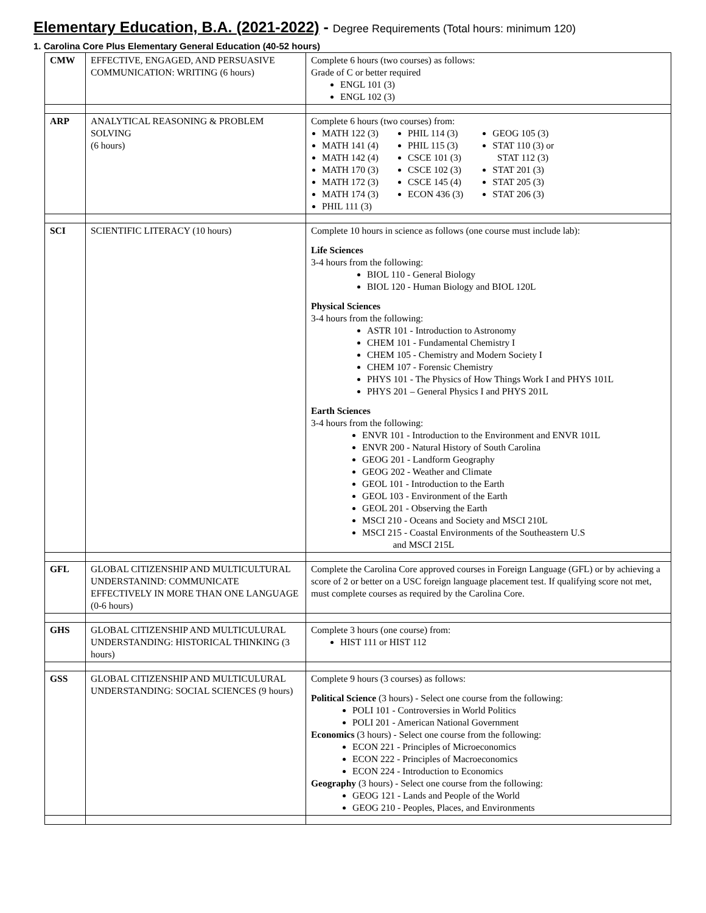Elementary Education, B.A. (2021-2022) - Degree Requirements (Total hours: minimum 120)
1. Carolina Core Plus Elementary General Education (40-52 hours)
| CMW | EFFECTIVE, ENGAGED, AND PERSUASIVE COMMUNICATION: WRITING (6 hours) | Complete 6 hours (two courses) as follows: Grade of C or better required ENGL 101 (3) ENGL 102 (3) |
| ARP | ANALYTICAL REASONING & PROBLEM SOLVING (6 hours) | Complete 6 hours (two courses) from: MATH 122 (3) MATH 141 (4) MATH 142 (4) MATH 170 (3) MATH 172 (3) MATH 174 (3) PHIL 111 (3) PHIL 114 (3) PHIL 115 (3) CSCE 101 (3) CSCE 102 (3) CSCE 145 (4) ECON 436 (3) GEOG 105 (3) STAT 110 (3) or STAT 112 (3) STAT 201 (3) STAT 205 (3) STAT 206 (3) |
| SCI | SCIENTIFIC LITERACY (10 hours) | Complete 10 hours in science as follows (one course must include lab): Life Sciences 3-4 hours from the following: BIOL 110 - General Biology BIOL 120 - Human Biology and BIOL 120L Physical Sciences 3-4 hours from the following: ASTR 101 - Introduction to Astronomy CHEM 101 - Fundamental Chemistry I CHEM 105 - Chemistry and Modern Society I CHEM 107 - Forensic Chemistry PHYS 101 - The Physics of How Things Work I and PHYS 101L PHYS 201 – General Physics I and PHYS 201L Earth Sciences 3-4 hours from the following: ENVR 101 - Introduction to the Environment and ENVR 101L ENVR 200 - Natural History of South Carolina GEOG 201 - Landform Geography GEOG 202 - Weather and Climate GEOL 101 - Introduction to the Earth GEOL 103 - Environment of the Earth GEOL 201 - Observing the Earth MSCI 210 - Oceans and Society and MSCI 210L MSCI 215 - Coastal Environments of the Southeastern U.S and MSCI 215L |
| GFL | GLOBAL CITIZENSHIP AND MULTICULTURAL UNDERSTANIND: COMMUNICATE EFFECTIVELY IN MORE THAN ONE LANGUAGE (0-6 hours) | Complete the Carolina Core approved courses in Foreign Language (GFL) or by achieving a score of 2 or better on a USC foreign language placement test. If qualifying score not met, must complete courses as required by the Carolina Core. |
| GHS | GLOBAL CITIZENSHIP AND MULTICULURAL UNDERSTANDING: HISTORICAL THINKING (3 hours) | Complete 3 hours (one course) from: HIST 111 or HIST 112 |
| GSS | GLOBAL CITIZENSHIP AND MULTICULURAL UNDERSTANDING: SOCIAL SCIENCES (9 hours) | Complete 9 hours (3 courses) as follows: Political Science (3 hours) - Select one course from the following: POLI 101 - Controversies in World Politics POLI 201 - American National Government Economics (3 hours) - Select one course from the following: ECON 221 - Principles of Microeconomics ECON 222 - Principles of Macroeconomics ECON 224 - Introduction to Economics Geography (3 hours) - Select one course from the following: GEOG 121 - Lands and People of the World GEOG 210 - Peoples, Places, and Environments |